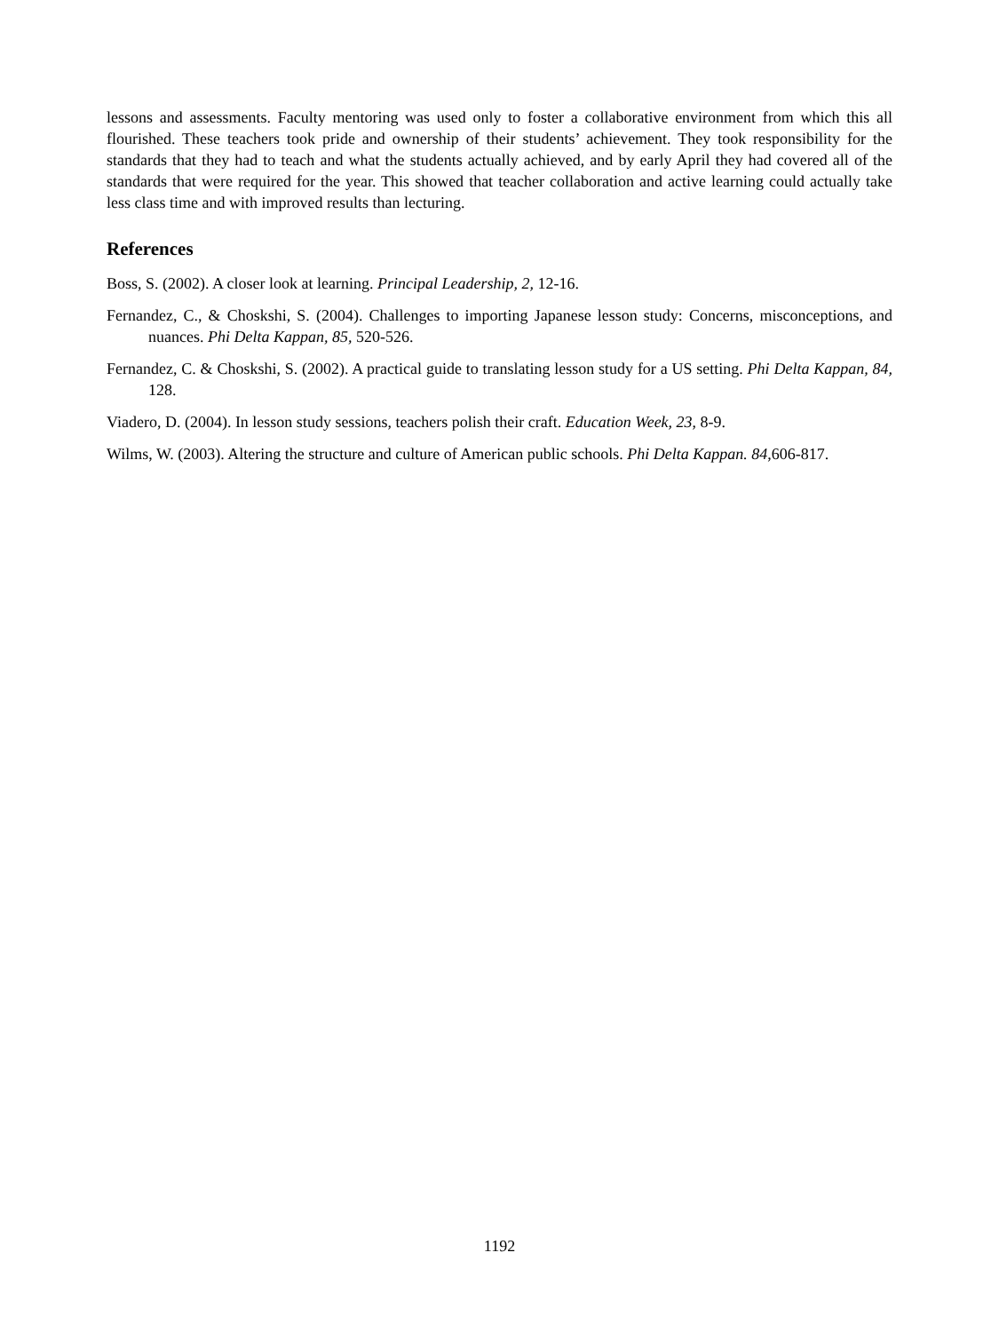lessons and assessments. Faculty mentoring was used only to foster a collaborative environment from which this all flourished. These teachers took pride and ownership of their students’ achievement. They took responsibility for the standards that they had to teach and what the students actually achieved, and by early April they had covered all of the standards that were required for the year. This showed that teacher collaboration and active learning could actually take less class time and with improved results than lecturing.
References
Boss, S. (2002). A closer look at learning. Principal Leadership, 2, 12-16.
Fernandez, C., & Choskshi, S. (2004). Challenges to importing Japanese lesson study: Concerns, misconceptions, and nuances. Phi Delta Kappan, 85, 520-526.
Fernandez, C. & Choskshi, S. (2002). A practical guide to translating lesson study for a US setting. Phi Delta Kappan, 84, 128.
Viadero, D. (2004). In lesson study sessions, teachers polish their craft. Education Week, 23, 8-9.
Wilms, W. (2003). Altering the structure and culture of American public schools. Phi Delta Kappan. 84,606-817.
1192